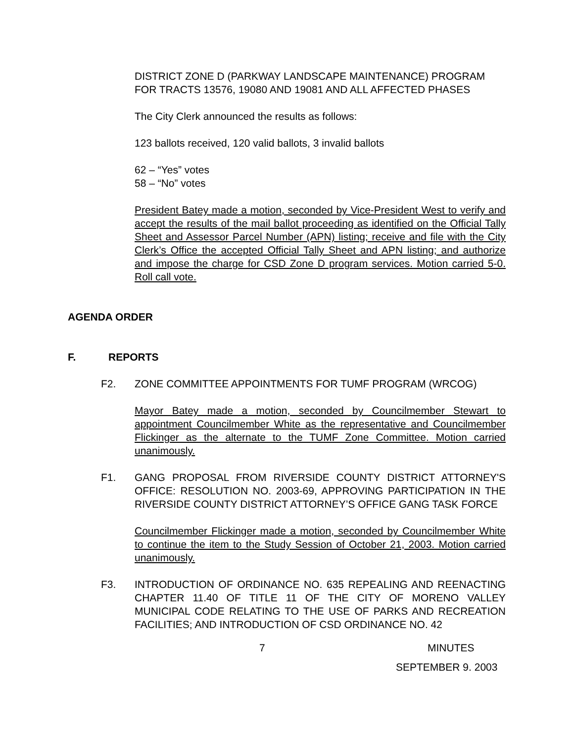DISTRICT ZONE D (PARKWAY LANDSCAPE MAINTENANCE) PROGRAM FOR TRACTS 13576, 19080 AND 19081 AND ALL AFFECTED PHASES
The City Clerk announced the results as follows:
123 ballots received, 120 valid ballots, 3 invalid ballots
62 – “Yes” votes
58 – “No” votes
President Batey made a motion, seconded by Vice-President West to verify and accept the results of the mail ballot proceeding as identified on the Official Tally Sheet and Assessor Parcel Number (APN) listing; receive and file with the City Clerk’s Office the accepted Official Tally Sheet and APN listing; and authorize and impose the charge for CSD Zone D program services. Motion carried 5-0. Roll call vote.
AGENDA ORDER
F. REPORTS
F2. ZONE COMMITTEE APPOINTMENTS FOR TUMF PROGRAM (WRCOG)
Mayor Batey made a motion, seconded by Councilmember Stewart to appointment Councilmember White as the representative and Councilmember Flickinger as the alternate to the TUMF Zone Committee. Motion carried unanimously.
F1. GANG PROPOSAL FROM RIVERSIDE COUNTY DISTRICT ATTORNEY'S OFFICE: RESOLUTION NO. 2003-69, APPROVING PARTICIPATION IN THE RIVERSIDE COUNTY DISTRICT ATTORNEY’S OFFICE GANG TASK FORCE
Councilmember Flickinger made a motion, seconded by Councilmember White to continue the item to the Study Session of October 21, 2003. Motion carried unanimously.
F3. INTRODUCTION OF ORDINANCE NO. 635 REPEALING AND REENACTING CHAPTER 11.40 OF TITLE 11 OF THE CITY OF MORENO VALLEY MUNICIPAL CODE RELATING TO THE USE OF PARKS AND RECREATION FACILITIES; AND INTRODUCTION OF CSD ORDINANCE NO. 42
7 MINUTES
SEPTEMBER 9. 2003